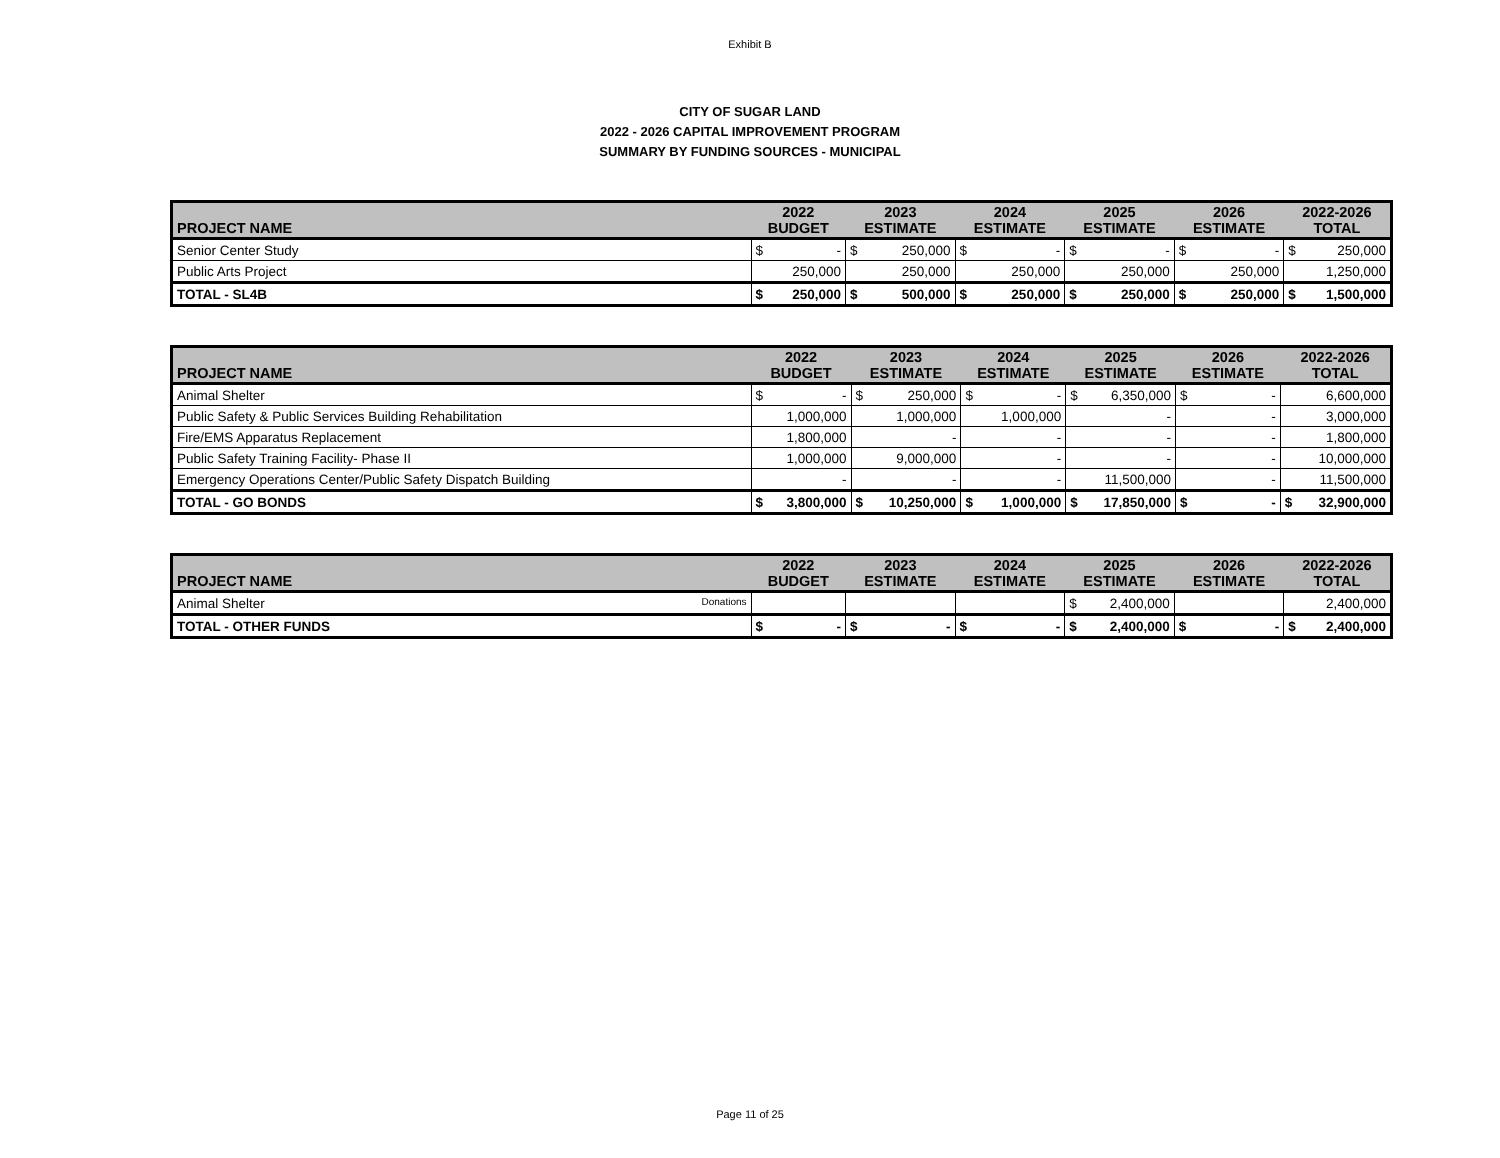Exhibit B
CITY OF SUGAR LAND
2022 - 2026 CAPITAL IMPROVEMENT PROGRAM
SUMMARY BY FUNDING SOURCES - MUNICIPAL
| PROJECT NAME | 2022 BUDGET | 2023 ESTIMATE | 2024 ESTIMATE | 2025 ESTIMATE | 2026 ESTIMATE | 2022-2026 TOTAL |
| --- | --- | --- | --- | --- | --- | --- |
| Senior Center Study | $ - | $ 250,000 | $ - | $ - | $ - | $ 250,000 |
| Public Arts Project | 250,000 | 250,000 | 250,000 | 250,000 | 250,000 | 1,250,000 |
| TOTAL - SL4B | $ 250,000 | $ 500,000 | $ 250,000 | $ 250,000 | $ 250,000 | $ 1,500,000 |
| PROJECT NAME | 2022 BUDGET | 2023 ESTIMATE | 2024 ESTIMATE | 2025 ESTIMATE | 2026 ESTIMATE | 2022-2026 TOTAL |
| --- | --- | --- | --- | --- | --- | --- |
| Animal Shelter | $ - | $ 250,000 | $ - | $ 6,350,000 | $ - | 6,600,000 |
| Public Safety & Public Services Building Rehabilitation | 1,000,000 | 1,000,000 | 1,000,000 | - | - | 3,000,000 |
| Fire/EMS Apparatus Replacement | 1,800,000 | - | - | - | - | 1,800,000 |
| Public Safety Training Facility- Phase II | 1,000,000 | 9,000,000 | - | - | - | 10,000,000 |
| Emergency Operations Center/Public Safety Dispatch Building | - | - | - | 11,500,000 | - | 11,500,000 |
| TOTAL - GO BONDS | $ 3,800,000 | $ 10,250,000 | $ 1,000,000 | $ 17,850,000 | $ - | $ 32,900,000 |
| PROJECT NAME | 2022 BUDGET | 2023 ESTIMATE | 2024 ESTIMATE | 2025 ESTIMATE | 2026 ESTIMATE | 2022-2026 TOTAL |
| --- | --- | --- | --- | --- | --- | --- |
| Animal Shelter Donations | | | | $ 2,400,000 | | 2,400,000 |
| TOTAL - OTHER FUNDS | $ - | $ - | $ - | $ 2,400,000 | $ - | $ 2,400,000 |
Page 11 of 25